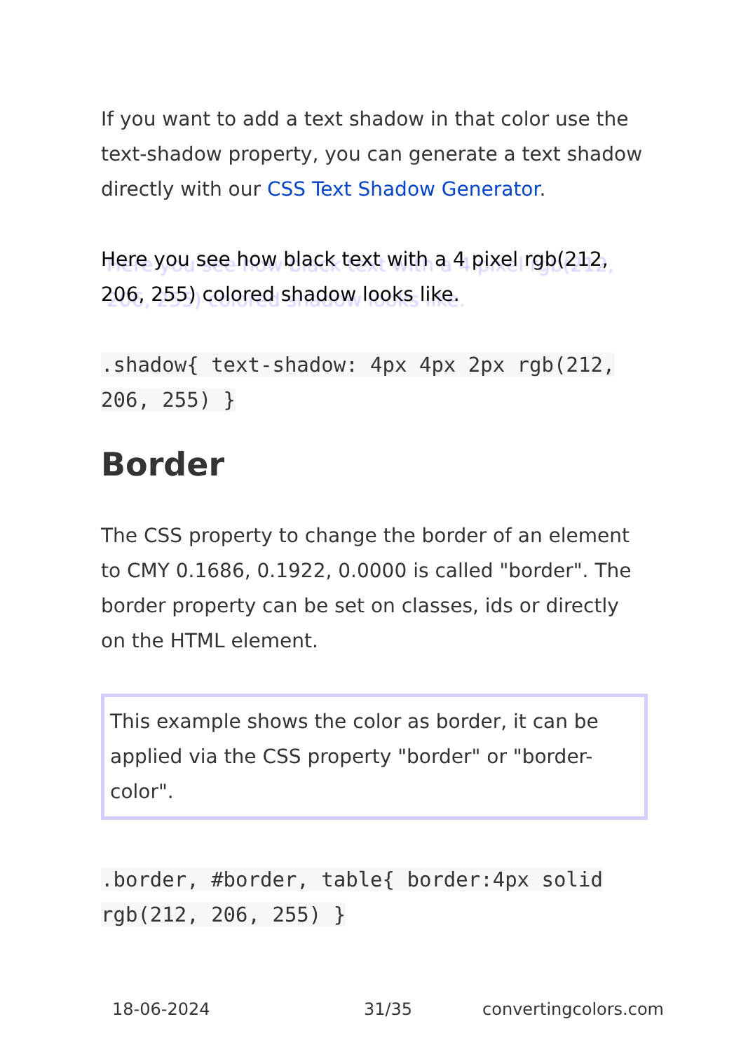If you want to add a text shadow in that color use the text-shadow property, you can generate a text shadow directly with our CSS Text Shadow Generator.
Here you see how black text with a 4 pixel rgb(212, 206, 255) colored shadow looks like.
.shadow{ text-shadow: 4px 4px 2px rgb(212, 206, 255) }
Border
The CSS property to change the border of an element to CMY 0.1686, 0.1922, 0.0000 is called "border". The border property can be set on classes, ids or directly on the HTML element.
This example shows the color as border, it can be applied via the CSS property "border" or "border-color".
.border, #border, table{ border:4px solid rgb(212, 206, 255) }
18-06-2024 31/35 convertingcolors.com